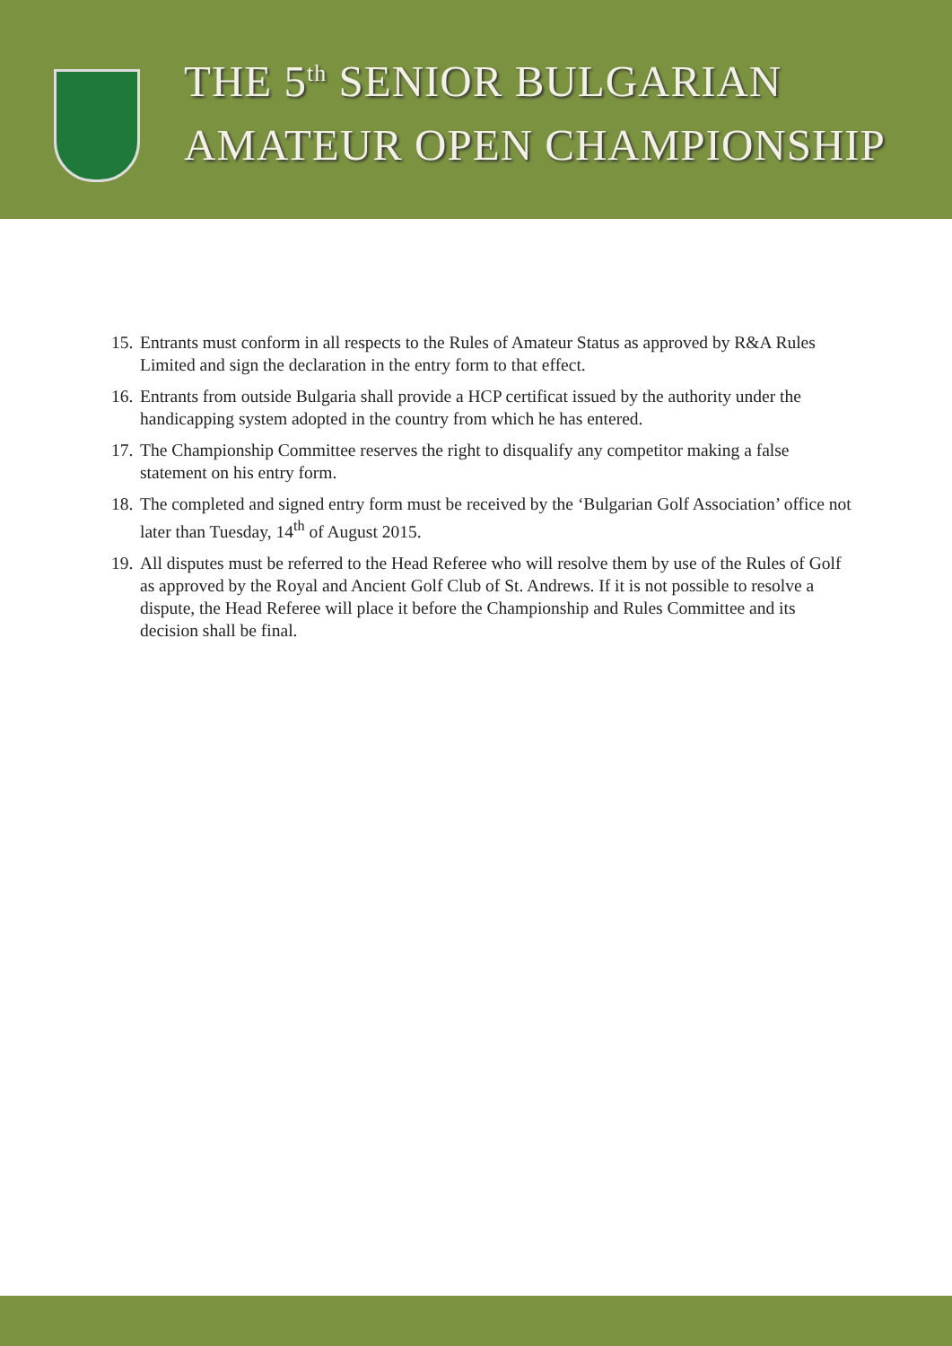THE 5<sup>th</sup> SENIOR BULGARIAN
AMATEUR OPEN CHAMPIONSHIP
15. Entrants must conform in all respects to the Rules of Amateur Status as approved by R&A Rules Limited and sign the declaration in the entry form to that effect.
16. Entrants from outside Bulgaria shall provide a HCP certificat issued by the authority under the handicapping system adopted in the country from which he has entered.
17. The Championship Committee reserves the right to disqualify any competitor making a false statement on his entry form.
18. The completed and signed entry form must be received by the ‘Bulgarian Golf Association’ office not later than Tuesday, 14<sup>th</sup> of August 2015.
19. All disputes must be referred to the Head Referee who will resolve them by use of the Rules of Golf as approved by the Royal and Ancient Golf Club of St. Andrews. If it is not possible to resolve a dispute, the Head Referee will place it before the Championship and Rules Committee and its decision shall be final.